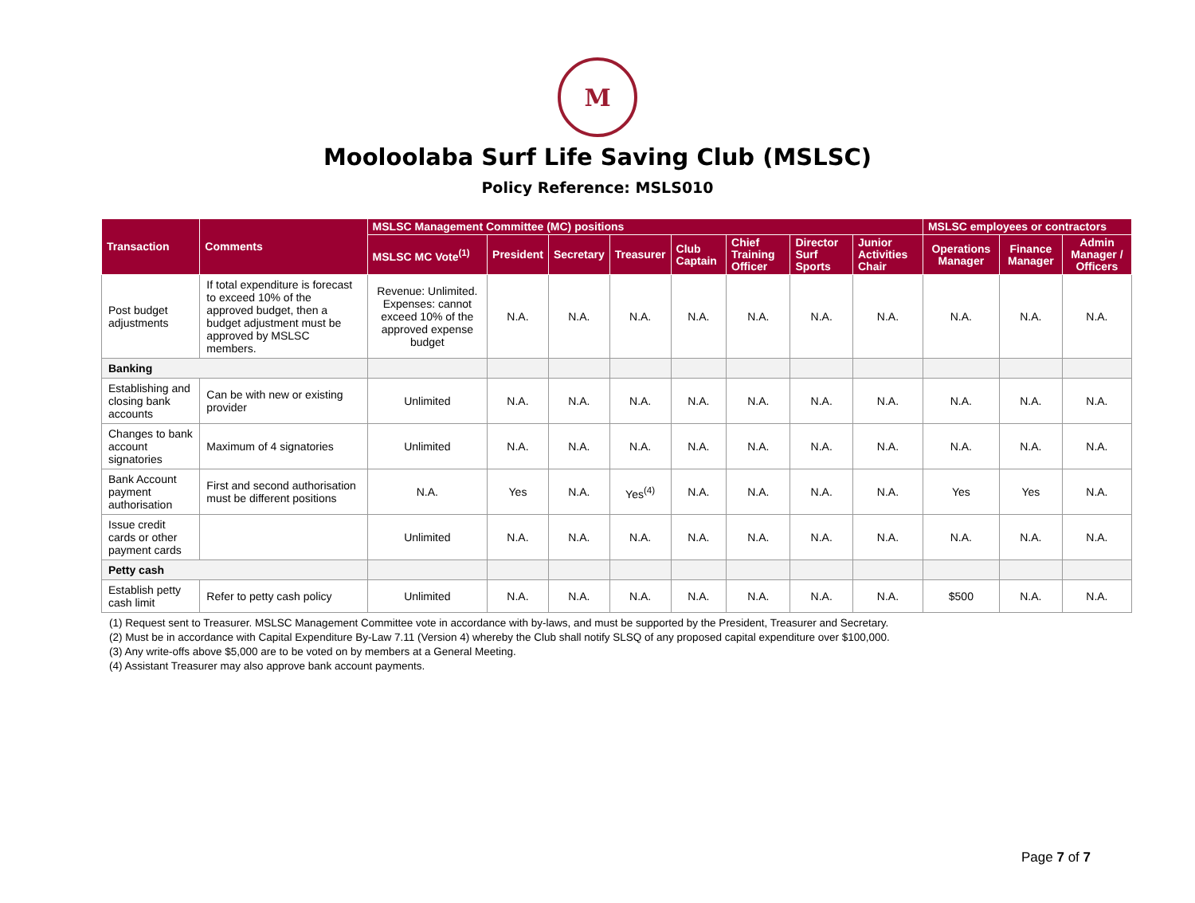M
Mooloolaba Surf Life Saving Club (MSLSC)
Policy Reference: MSLS010
| Transaction | Comments | MSLSC Management Committee (MC) positions | | | | | | | | MSLSC employees or contractors | | |
| --- | --- | --- | --- | --- | --- | --- | --- | --- | --- | --- | --- | --- |
| | | MSLSC MC Vote<sup>(1)</sup> | President | Secretary | Treasurer | Club Captain | Chief Training Officer | Director Surf Sports | Junior Activities Chair | Operations Manager | Finance Manager | Admin Manager / Officers |
| Post budget adjustments | If total expenditure is forecast to exceed 10% of the approved budget, then a budget adjustment must be approved by MSLSC members. | Revenue: Unlimited. Expenses: cannot exceed 10% of the approved expense budget | N.A. | N.A. | N.A. | N.A. | N.A. | N.A. | N.A. | N.A. | N.A. | N.A. |
| Banking | | | | | | | | | | | | |
| Establishing and closing bank accounts | Can be with new or existing provider | Unlimited | N.A. | N.A. | N.A. | N.A. | N.A. | N.A. | N.A. | N.A. | N.A. | N.A. |
| Changes to bank account signatories | Maximum of 4 signatories | Unlimited | N.A. | N.A. | N.A. | N.A. | N.A. | N.A. | N.A. | N.A. | N.A. | N.A. |
| Bank Account payment authorisation | First and second authorisation must be different positions | N.A. | Yes | N.A. | Yes<sup>(4)</sup> | N.A. | N.A. | N.A. | N.A. | Yes | Yes | N.A. |
| Issue credit cards or other payment cards | | Unlimited | N.A. | N.A. | N.A. | N.A. | N.A. | N.A. | N.A. | N.A. | N.A. | N.A. |
| Petty cash | | | | | | | | | | | | |
| Establish petty cash limit | Refer to petty cash policy | Unlimited | N.A. | N.A. | N.A. | N.A. | N.A. | N.A. | N.A. | $500 | N.A. | N.A. |
(1) Request sent to Treasurer. MSLSC Management Committee vote in accordance with by-laws, and must be supported by the President, Treasurer and Secretary.
(2) Must be in accordance with Capital Expenditure By-Law 7.11 (Version 4) whereby the Club shall notify SLSQ of any proposed capital expenditure over $100,000.
(3) Any write-offs above $5,000 are to be voted on by members at a General Meeting.
(4) Assistant Treasurer may also approve bank account payments.
Page 7 of 7